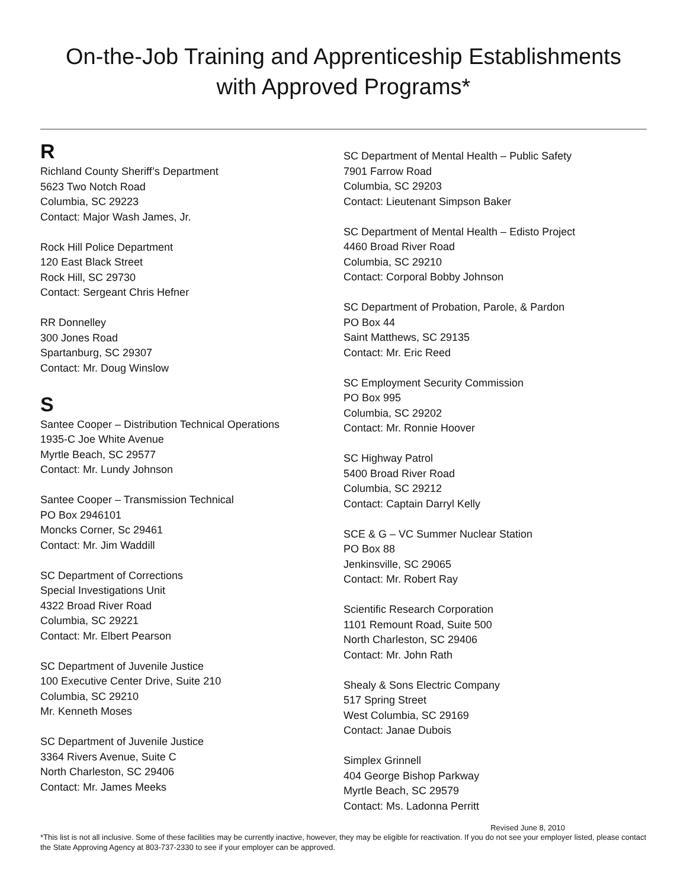On-the-Job Training and Apprenticeship Establishments
with Approved Programs*
R
Richland County Sheriff’s Department
5623 Two Notch Road
Columbia, SC 29223
Contact: Major Wash James, Jr.
Rock Hill Police Department
120 East Black Street
Rock Hill, SC 29730
Contact: Sergeant Chris Hefner
RR Donnelley
300 Jones Road
Spartanburg, SC 29307
Contact: Mr. Doug Winslow
S
Santee Cooper – Distribution Technical Operations
1935-C Joe White Avenue
Myrtle Beach, SC 29577
Contact: Mr. Lundy Johnson
Santee Cooper – Transmission Technical
PO Box 2946101
Moncks Corner, Sc 29461
Contact: Mr. Jim Waddill
SC Department of Corrections
Special Investigations Unit
4322 Broad River Road
Columbia, SC 29221
Contact: Mr. Elbert Pearson
SC Department of Juvenile Justice
100 Executive Center Drive, Suite 210
Columbia, SC 29210
Mr. Kenneth Moses
SC Department of Juvenile Justice
3364 Rivers Avenue, Suite C
North Charleston, SC 29406
Contact: Mr. James Meeks
SC Department of Mental Health – Public Safety
7901 Farrow Road
Columbia, SC 29203
Contact: Lieutenant Simpson Baker
SC Department of Mental Health – Edisto Project
4460 Broad River Road
Columbia, SC 29210
Contact: Corporal Bobby Johnson
SC Department of Probation, Parole, & Pardon
PO Box 44
Saint Matthews, SC 29135
Contact: Mr. Eric Reed
SC Employment Security Commission
PO Box 995
Columbia, SC 29202
Contact: Mr. Ronnie Hoover
SC Highway Patrol
5400 Broad River Road
Columbia, SC 29212
Contact: Captain Darryl Kelly
SCE & G – VC Summer Nuclear Station
PO Box 88
Jenkinsville, SC 29065
Contact: Mr. Robert Ray
Scientific Research Corporation
1101 Remount Road, Suite 500
North Charleston, SC 29406
Contact: Mr. John Rath
Shealy & Sons Electric Company
517 Spring Street
West Columbia, SC 29169
Contact: Janae Dubois
Simplex Grinnell
404 George Bishop Parkway
Myrtle Beach, SC 29579
Contact: Ms. Ladonna Perritt
Revised June 8, 2010
*This list is not all inclusive. Some of these facilities may be currently inactive, however, they may be eligible for reactivation. If you do not see your employer listed, please contact the State Approving Agency at 803-737-2330 to see if your employer can be approved.